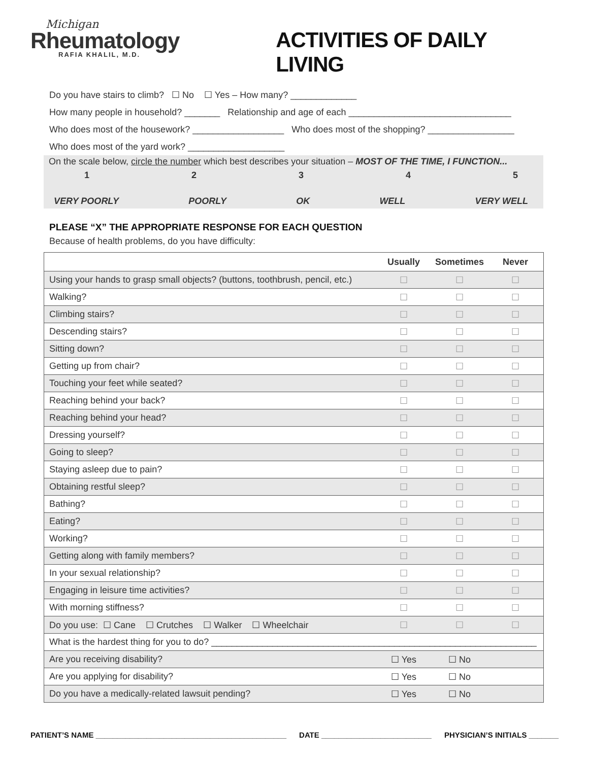Michigan
Rheumatology
RAFIA KHALIL, M.D.
ACTIVITIES OF DAILY LIVING
Do you have stairs to climb? ☐ No ☐ Yes – How many? _____________
How many people in household? _______ Relationship and age of each ________________________________
Who does most of the housework? __________________ Who does most of the shopping? _________________
Who does most of the yard work? ___________________
On the scale below, circle the number which best describes your situation – MOST OF THE TIME, I FUNCTION...
1 2 3 4 5
VERY POORLY POORLY OK WELL VERY WELL
PLEASE “X” THE APPROPRIATE RESPONSE FOR EACH QUESTION
Because of health problems, do you have difficulty:
| | Usually | Sometimes | Never |
| --- | --- | --- | --- |
| Using your hands to grasp small objects? (buttons, toothbrush, pencil, etc.) | ☐ | ☐ | ☐ |
| Walking? | ☐ | ☐ | ☐ |
| Climbing stairs? | ☐ | ☐ | ☐ |
| Descending stairs? | ☐ | ☐ | ☐ |
| Sitting down? | ☐ | ☐ | ☐ |
| Getting up from chair? | ☐ | ☐ | ☐ |
| Touching your feet while seated? | ☐ | ☐ | ☐ |
| Reaching behind your back? | ☐ | ☐ | ☐ |
| Reaching behind your head? | ☐ | ☐ | ☐ |
| Dressing yourself? | ☐ | ☐ | ☐ |
| Going to sleep? | ☐ | ☐ | ☐ |
| Staying asleep due to pain? | ☐ | ☐ | ☐ |
| Obtaining restful sleep? | ☐ | ☐ | ☐ |
| Bathing? | ☐ | ☐ | ☐ |
| Eating? | ☐ | ☐ | ☐ |
| Working? | ☐ | ☐ | ☐ |
| Getting along with family members? | ☐ | ☐ | ☐ |
| In your sexual relationship? | ☐ | ☐ | ☐ |
| Engaging in leisure time activities? | ☐ | ☐ | ☐ |
| With morning stiffness? | ☐ | ☐ | ☐ |
| Do you use: ☐ Cane ☐ Crutches ☐ Walker ☐ Wheelchair | ☐ | ☐ | ☐ |
| What is the hardest thing for you to do? ________________________________________________________________ | | | |
| Are you receiving disability? | ☐ Yes | ☐ No | |
| Are you applying for disability? | ☐ Yes | ☐ No | |
| Do you have a medically-related lawsuit pending? | ☐ Yes | ☐ No | |
PATIENT’S NAME _____________________________________________ DATE __________________________ PHYSICIAN’S INITIALS _______